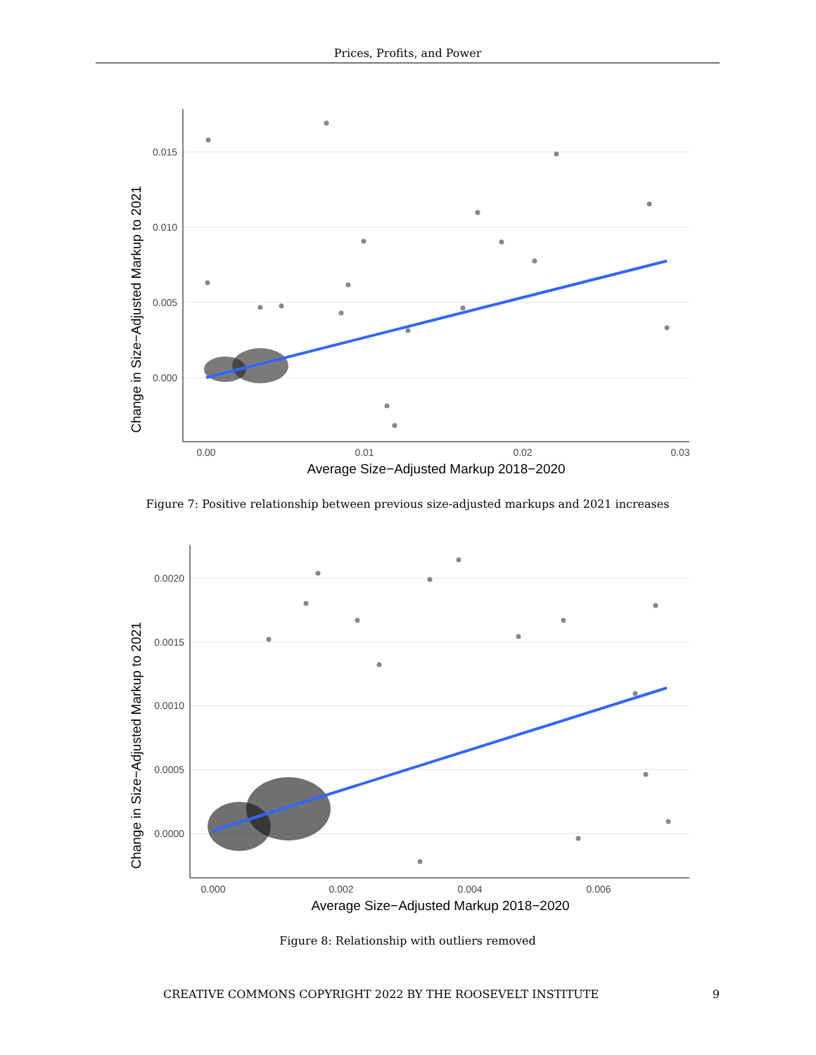Prices, Profits, and Power
0.015
0.010
0.005
0.000
0.00
0.01
0.02
0.03
Average Size−Adjusted Markup 2018−2020
Change in Size−Adjusted Markup to 2021
Figure 7: Positive relationship between previous size-adjusted markups and 2021 increases
0.0020
0.0015
0.0010
0.0005
0.0000
0.000
0.002
0.004
0.006
Average Size−Adjusted Markup 2018−2020
Change in Size−Adjusted Markup to 2021
Figure 8: Relationship with outliers removed
CREATIVE COMMONS COPYRIGHT 2022 BY THE ROOSEVELT INSTITUTE 9